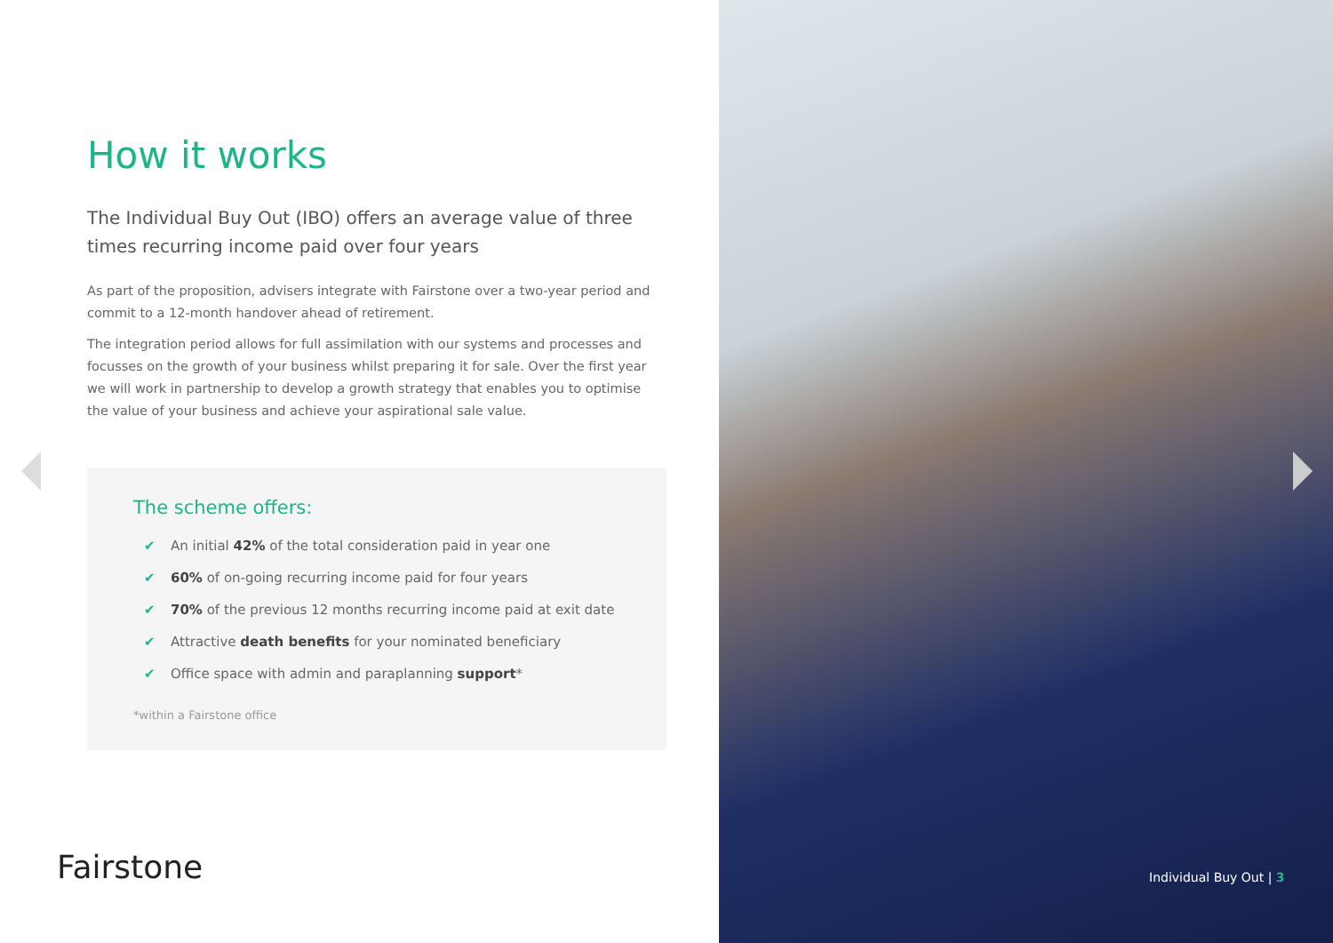How it works
The Individual Buy Out (IBO) offers an average value of three times recurring income paid over four years
As part of the proposition, advisers integrate with Fairstone over a two-year period and commit to a 12-month handover ahead of retirement.
The integration period allows for full assimilation with our systems and processes and focusses on the growth of your business whilst preparing it for sale. Over the first year we will work in partnership to develop a growth strategy that enables you to optimise the value of your business and achieve your aspirational sale value.
The scheme offers:
✔ An initial 42% of the total consideration paid in year one
✔ 60% of on-going recurring income paid for four years
✔ 70% of the previous 12 months recurring income paid at exit date
✔ Attractive death benefits for your nominated beneficiary
✔ Office space with admin and paraplanning support*
*within a Fairstone office
Fairstone
Individual Buy Out | 3